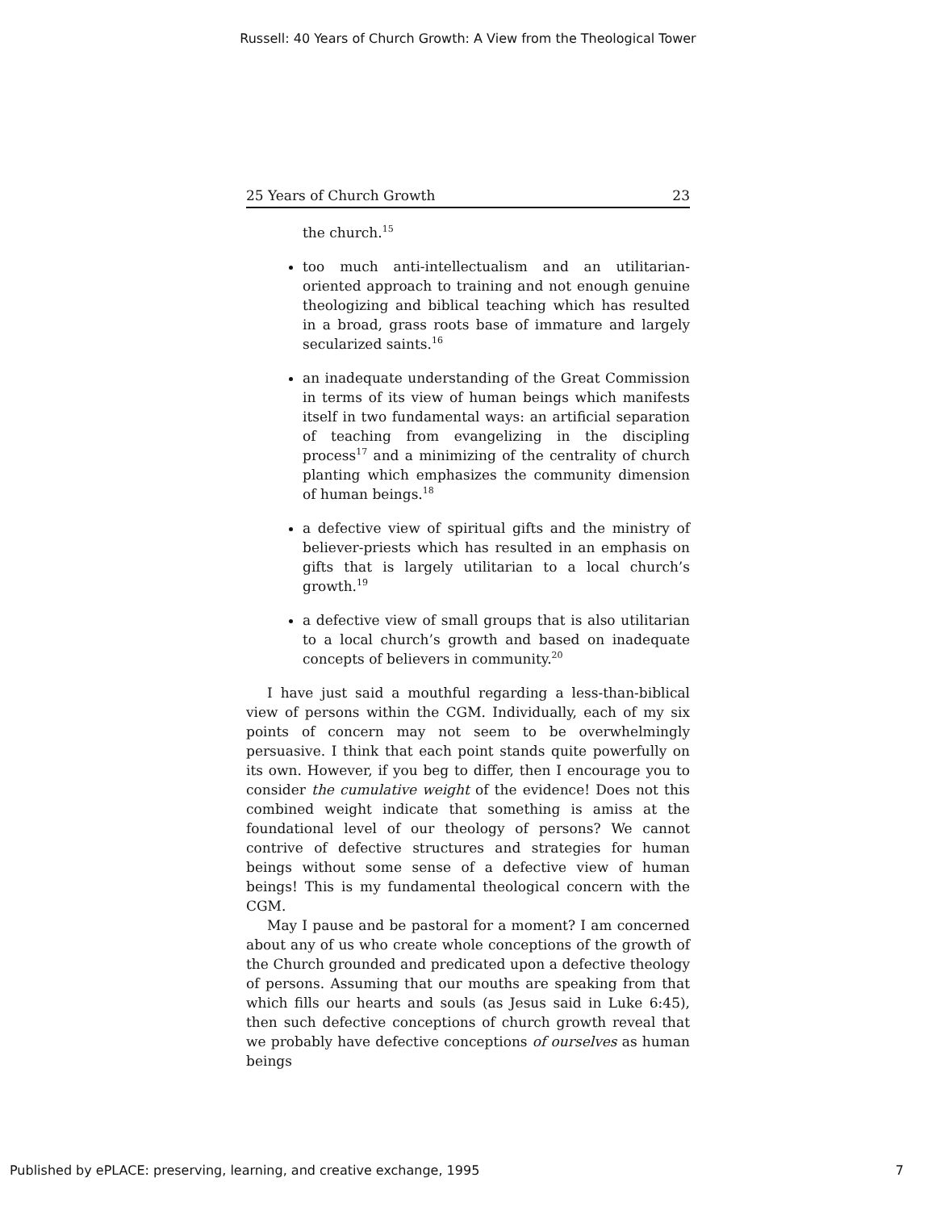Russell: 40 Years of Church Growth: A View from the Theological Tower
25 Years of Church Growth 23
the church.<sup>15</sup>
too much anti-intellectualism and an utilitarian-oriented approach to training and not enough genuine theologizing and biblical teaching which has resulted in a broad, grass roots base of immature and largely secularized saints.<sup>16</sup>
an inadequate understanding of the Great Commission in terms of its view of human beings which manifests itself in two fundamental ways: an artificial separation of teaching from evangelizing in the discipling process<sup>17</sup> and a minimizing of the centrality of church planting which emphasizes the community dimension of human beings.<sup>18</sup>
a defective view of spiritual gifts and the ministry of believer-priests which has resulted in an emphasis on gifts that is largely utilitarian to a local church’s growth.<sup>19</sup>
a defective view of small groups that is also utilitarian to a local church’s growth and based on inadequate concepts of believers in community.<sup>20</sup>
I have just said a mouthful regarding a less-than-biblical view of persons within the CGM. Individually, each of my six points of concern may not seem to be overwhelmingly persuasive. I think that each point stands quite powerfully on its own. However, if you beg to differ, then I encourage you to consider the cumulative weight of the evidence! Does not this combined weight indicate that something is amiss at the foundational level of our theology of persons? We cannot contrive of defective structures and strategies for human beings without some sense of a defective view of human beings! This is my fundamental theological concern with the CGM.
May I pause and be pastoral for a moment? I am concerned about any of us who create whole conceptions of the growth of the Church grounded and predicated upon a defective theology of persons. Assuming that our mouths are speaking from that which fills our hearts and souls (as Jesus said in Luke 6:45), then such defective conceptions of church growth reveal that we probably have defective conceptions of ourselves as human beings
Published by ePLACE: preserving, learning, and creative exchange, 1995 7